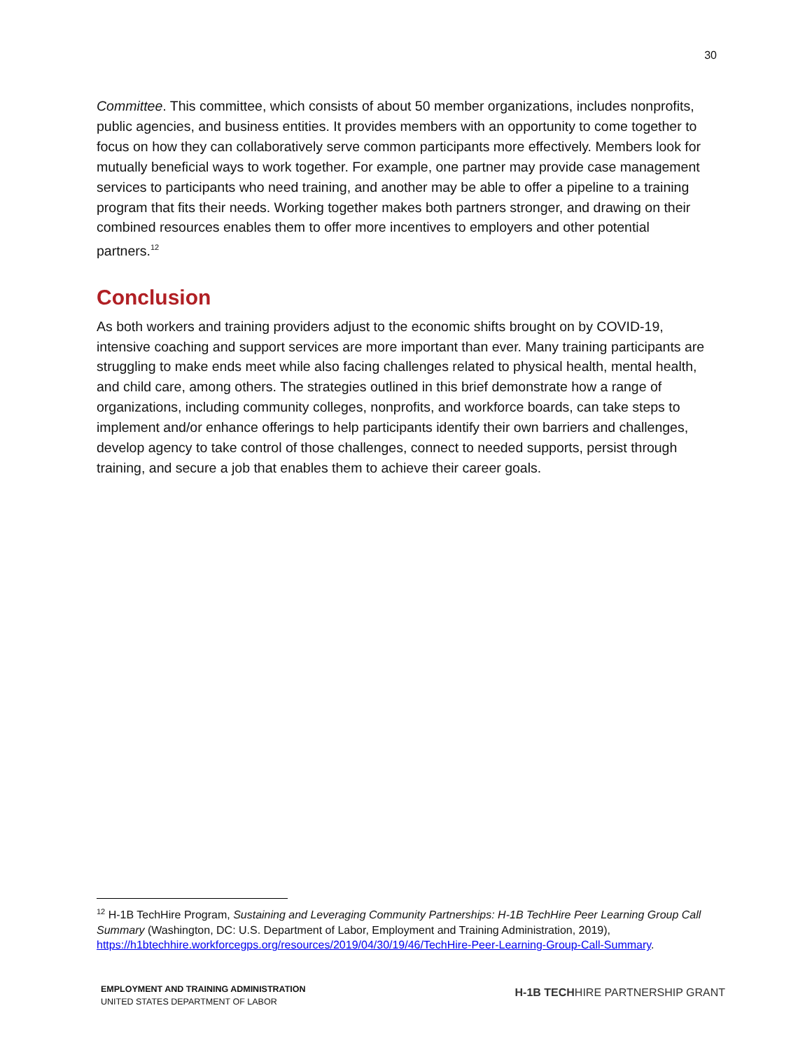30
Committee. This committee, which consists of about 50 member organizations, includes nonprofits, public agencies, and business entities. It provides members with an opportunity to come together to focus on how they can collaboratively serve common participants more effectively. Members look for mutually beneficial ways to work together. For example, one partner may provide case management services to participants who need training, and another may be able to offer a pipeline to a training program that fits their needs. Working together makes both partners stronger, and drawing on their combined resources enables them to offer more incentives to employers and other potential partners.<sup>12</sup>
Conclusion
As both workers and training providers adjust to the economic shifts brought on by COVID-19, intensive coaching and support services are more important than ever. Many training participants are struggling to make ends meet while also facing challenges related to physical health, mental health, and child care, among others. The strategies outlined in this brief demonstrate how a range of organizations, including community colleges, nonprofits, and workforce boards, can take steps to implement and/or enhance offerings to help participants identify their own barriers and challenges, develop agency to take control of those challenges, connect to needed supports, persist through training, and secure a job that enables them to achieve their career goals.
<sup>12</sup> H-1B TechHire Program, Sustaining and Leveraging Community Partnerships: H-1B TechHire Peer Learning Group Call Summary (Washington, DC: U.S. Department of Labor, Employment and Training Administration, 2019), https://h1btechhire.workforcegps.org/resources/2019/04/30/19/46/TechHire-Peer-Learning-Group-Call-Summary.
EMPLOYMENT AND TRAINING ADMINISTRATION
UNITED STATES DEPARTMENT OF LABOR
H-1B TECHHIRE PARTNERSHIP GRANT